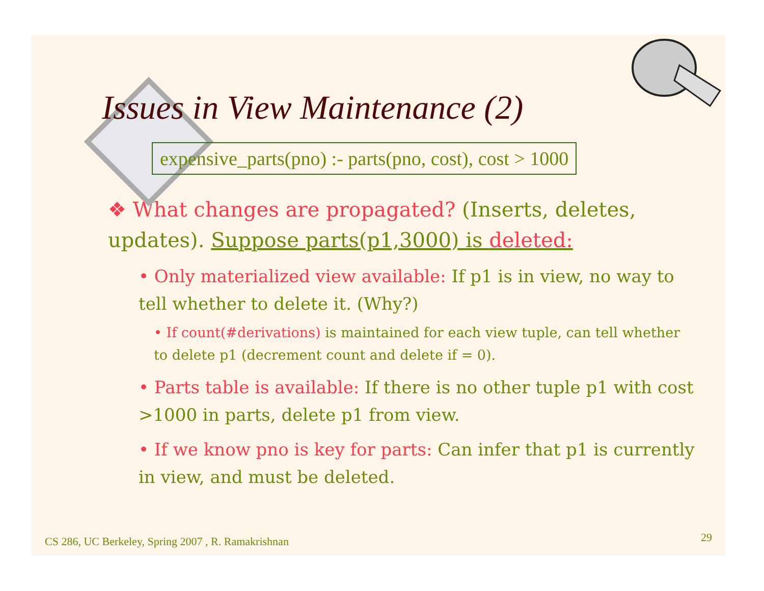Issues in View Maintenance (2)
expensive_parts(pno) :- parts(pno, cost), cost > 1000
❖ What changes are propagated? (Inserts, deletes, updates). Suppose parts(p1,3000) is deleted:
• Only materialized view available: If p1 is in view, no way to tell whether to delete it. (Why?)
• If count(#derivations) is maintained for each view tuple, can tell whether to delete p1 (decrement count and delete if = 0).
• Parts table is available: If there is no other tuple p1 with cost >1000 in parts, delete p1 from view.
• If we know pno is key for parts: Can infer that p1 is currently in view, and must be deleted.
CS 286, UC Berkeley, Spring 2007 , R. Ramakrishnan
29